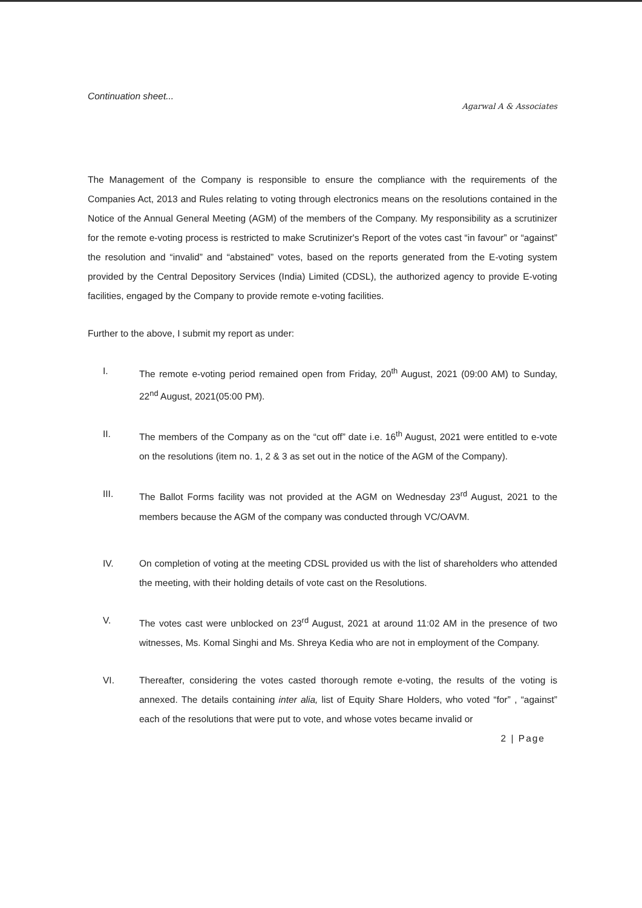Continuation sheet... Agarwal A & Associates
The Management of the Company is responsible to ensure the compliance with the requirements of the Companies Act, 2013 and Rules relating to voting through electronics means on the resolutions contained in the Notice of the Annual General Meeting (AGM) of the members of the Company. My responsibility as a scrutinizer for the remote e-voting process is restricted to make Scrutinizer's Report of the votes cast “in favour” or “against” the resolution and “invalid” and “abstained” votes, based on the reports generated from the E-voting system provided by the Central Depository Services (India) Limited (CDSL), the authorized agency to provide E-voting facilities, engaged by the Company to provide remote e-voting facilities.
Further to the above, I submit my report as under:
I. The remote e-voting period remained open from Friday, 20<sup>th</sup> August, 2021 (09:00 AM) to Sunday, 22<sup>nd</sup> August, 2021(05:00 PM).
II. The members of the Company as on the “cut off” date i.e. 16<sup>th</sup> August, 2021 were entitled to e-vote on the resolutions (item no. 1, 2 & 3 as set out in the notice of the AGM of the Company).
III. The Ballot Forms facility was not provided at the AGM on Wednesday 23<sup>rd</sup> August, 2021 to the members because the AGM of the company was conducted through VC/OAVM.
IV. On completion of voting at the meeting CDSL provided us with the list of shareholders who attended the meeting, with their holding details of vote cast on the Resolutions.
V. The votes cast were unblocked on 23<sup>rd</sup> August, 2021 at around 11:02 AM in the presence of two witnesses, Ms. Komal Singhi and Ms. Shreya Kedia who are not in employment of the Company.
VI. Thereafter, considering the votes casted thorough remote e-voting, the results of the voting is annexed. The details containing inter alia, list of Equity Share Holders, who voted “for” , “against” each of the resolutions that were put to vote, and whose votes became invalid or
2 | Page